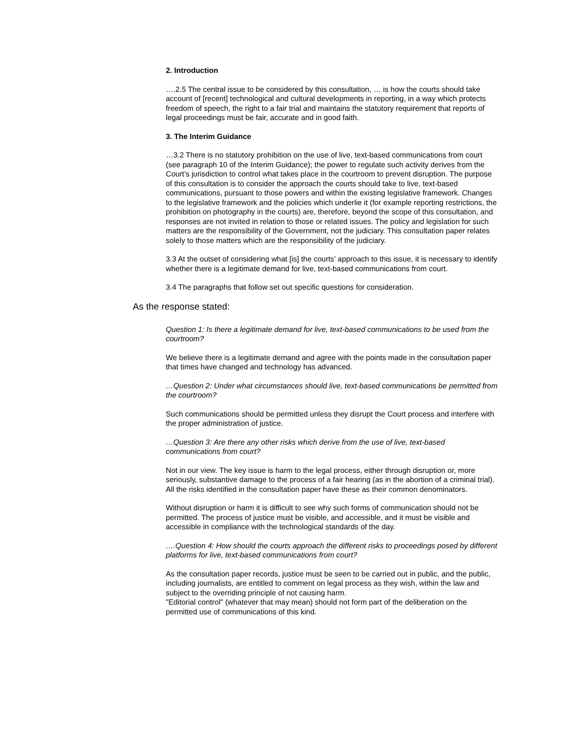2. Introduction
….2.5 The central issue to be considered by this consultation, … is how the courts should take account of [recent] technological and cultural developments in reporting, in a way which protects freedom of speech, the right to a fair trial and maintains the statutory requirement that reports of legal proceedings must be fair, accurate and in good faith.
3. The Interim Guidance
…3.2 There is no statutory prohibition on the use of live, text-based communications from court (see paragraph 10 of the Interim Guidance); the power to regulate such activity derives from the Court’s jurisdiction to control what takes place in the courtroom to prevent disruption. The purpose of this consultation is to consider the approach the courts should take to live, text-based communications, pursuant to those powers and within the existing legislative framework. Changes to the legislative framework and the policies which underlie it (for example reporting restrictions, the prohibition on photography in the courts) are, therefore, beyond the scope of this consultation, and responses are not invited in relation to those or related issues. The policy and legislation for such matters are the responsibility of the Government, not the judiciary. This consultation paper relates solely to those matters which are the responsibility of the judiciary.
3.3 At the outset of considering what [is] the courts’ approach to this issue, it is necessary to identify whether there is a legitimate demand for live, text-based communications from court.
3.4 The paragraphs that follow set out specific questions for consideration.
As the response stated:
Question 1: Is there a legitimate demand for live, text-based communications to be used from the courtroom?
We believe there is a legitimate demand and agree with the points made in the consultation paper that times have changed and technology has advanced.
…Question 2: Under what circumstances should live, text-based communications be permitted from the courtroom?
Such communications should be permitted unless they disrupt the Court process and interfere with the proper administration of justice.
…Question 3: Are there any other risks which derive from the use of live, text-based communications from court?
Not in our view. The key issue is harm to the legal process, either through disruption or, more seriously, substantive damage to the process of a fair hearing (as in the abortion of a criminal trial). All the risks identified in the consultation paper have these as their common denominators.
Without disruption or harm it is difficult to see why such forms of communication should not be permitted. The process of justice must be visible, and accessible, and it must be visible and accessible in compliance with the technological standards of the day.
….Question 4: How should the courts approach the different risks to proceedings posed by different platforms for live, text-based communications from court?
As the consultation paper records, justice must be seen to be carried out in public, and the public, including journalists, are entitled to comment on legal process as they wish, within the law and subject to the overriding principle of not causing harm.
"Editorial control" (whatever that may mean) should not form part of the deliberation on the permitted use of communications of this kind.